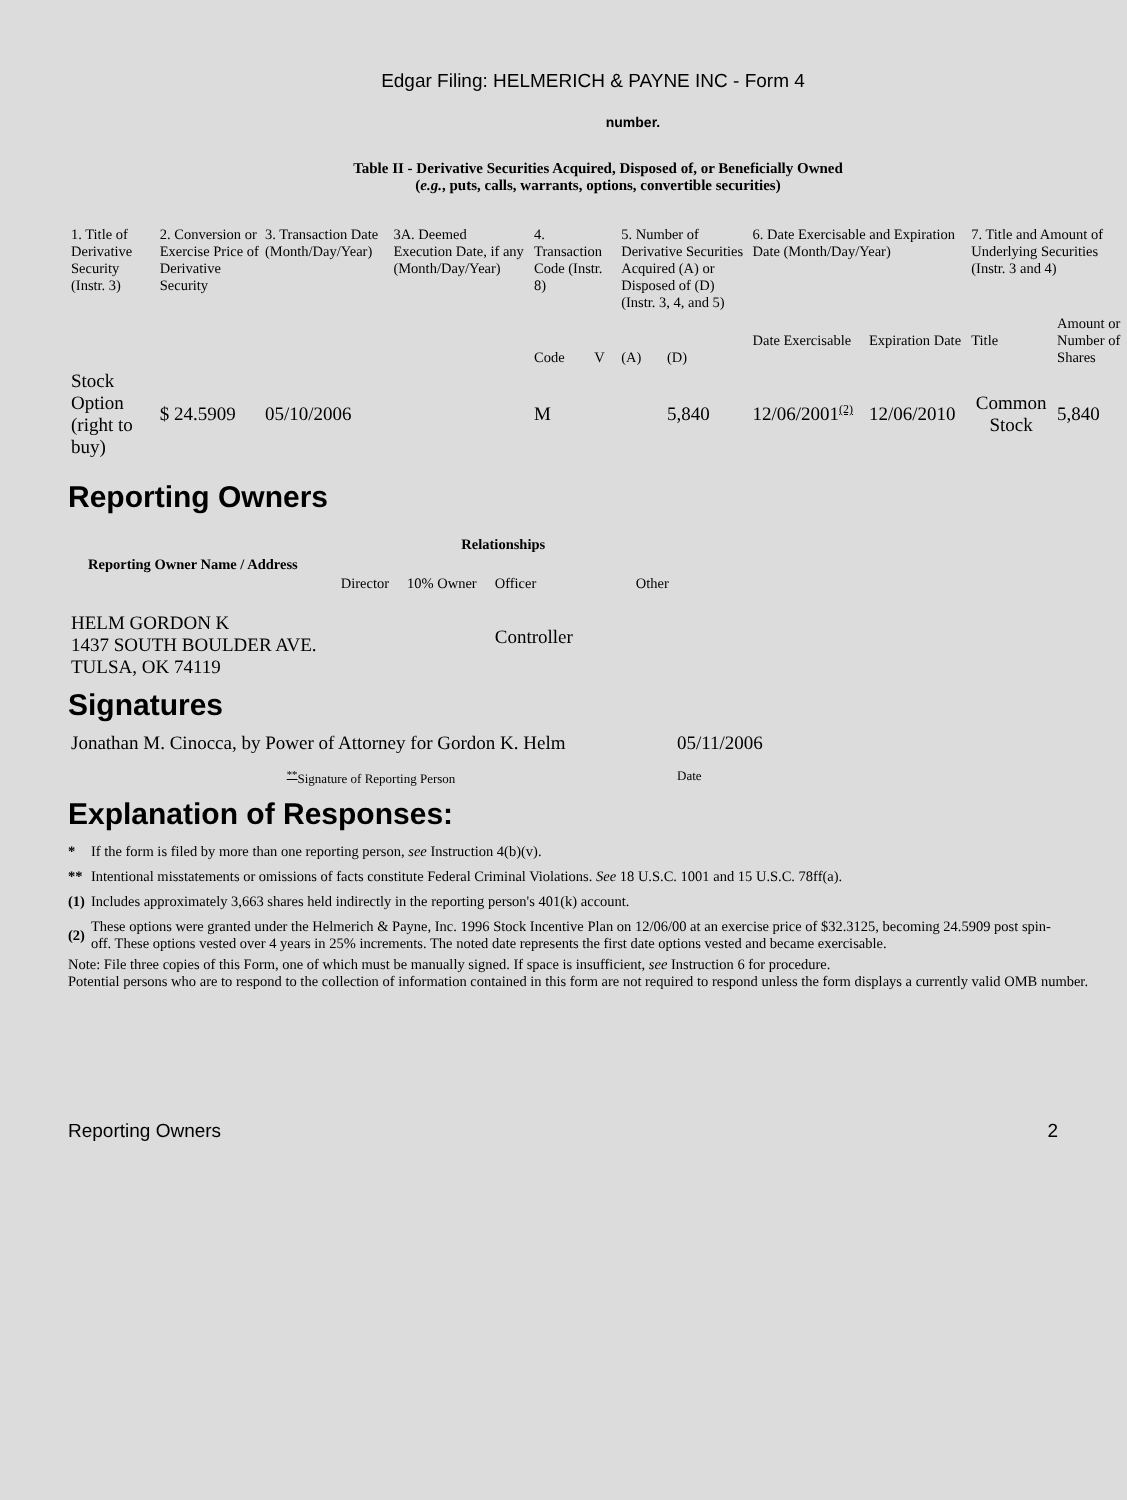Edgar Filing: HELMERICH & PAYNE INC - Form 4
number.
Table II - Derivative Securities Acquired, Disposed of, or Beneficially Owned
(e.g., puts, calls, warrants, options, convertible securities)
| 1. Title of Derivative Security (Instr. 3) | 2. Conversion or Exercise Price of Derivative Security | 3. Transaction Date (Month/Day/Year) | 3A. Deemed Execution Date, if any (Month/Day/Year) | 4. Transaction Code (Instr. 8) | | 5. Number of Derivative Securities Acquired (A) or Disposed of (D) (Instr. 3, 4, and 5) | | 6. Date Exercisable and Expiration Date (Month/Day/Year) | | 7. Title and Amount of Underlying Securities (Instr. 3 and 4) | |
| --- | --- | --- | --- | --- | --- | --- | --- | --- | --- | --- | --- |
| | | | | Code | V | (A) | (D) | Date Exercisable | Expiration Date | Title | Amount or Number of Shares |
| Stock Option (right to buy) | $ 24.5909 | 05/10/2006 | | M | | | 5,840 | 12/06/2001<sup>(2)</sup> | 12/06/2010 | Common Stock | 5,840 |
Reporting Owners
| Reporting Owner Name / Address | Relationships | | | |
| --- | --- | --- | --- | --- |
| | Director | 10% Owner | Officer | Other |
| HELM GORDON K 1437 SOUTH BOULDER AVE. TULSA, OK 74119 | | | Controller | |
Signatures
| Jonathan M. Cinocca, by Power of Attorney for Gordon K. Helm | 05/11/2006 |
| <sup>**</sup> Signature of Reporting Person | Date |
Explanation of Responses:
| * | If the form is filed by more than one reporting person, see Instruction 4(b)(v). |
| ** | Intentional misstatements or omissions of facts constitute Federal Criminal Violations. See 18 U.S.C. 1001 and 15 U.S.C. 78ff(a). |
| (1) | Includes approximately 3,663 shares held indirectly in the reporting person's 401(k) account. |
| (2) | These options were granted under the Helmerich & Payne, Inc. 1996 Stock Incentive Plan on 12/06/00 at an exercise price of $32.3125, becoming 24.5909 post spin-off. These options vested over 4 years in 25% increments. The noted date represents the first date options vested and became exercisable. |
Note: File three copies of this Form, one of which must be manually signed. If space is insufficient, see Instruction 6 for procedure.
Potential persons who are to respond to the collection of information contained in this form are not required to respond unless the form displays a currently valid OMB number.
Reporting Owners 2